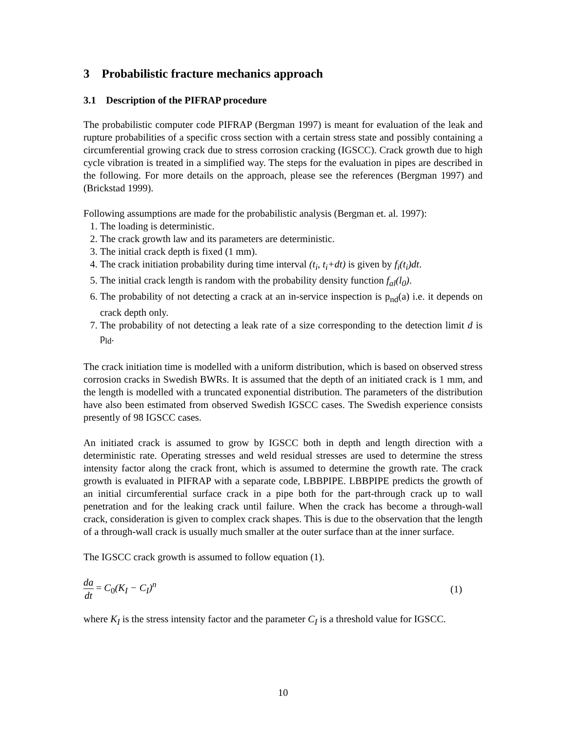3 Probabilistic fracture mechanics approach
3.1 Description of the PIFRAP procedure
The probabilistic computer code PIFRAP (Bergman 1997) is meant for evaluation of the leak and rupture probabilities of a specific cross section with a certain stress state and possibly containing a circumferential growing crack due to stress corrosion cracking (IGSCC). Crack growth due to high cycle vibration is treated in a simplified way. The steps for the evaluation in pipes are described in the following. For more details on the approach, please see the references (Bergman 1997) and (Brickstad 1999).
Following assumptions are made for the probabilistic analysis (Bergman et. al. 1997):
1. The loading is deterministic.
2. The crack growth law and its parameters are deterministic.
3. The initial crack depth is fixed (1 mm).
4. The crack initiation probability during time interval (t<sub>i</sub>, t<sub>i</sub>+dt) is given by f<sub>i</sub>(t<sub>i</sub>)dt.
5. The initial crack length is random with the probability density function f<sub>al</sub>(l<sub>0</sub>).
6. The probability of not detecting a crack at an in-service inspection is p<sub>nd</sub>(a) i.e. it depends on crack depth only.
7. The probability of not detecting a leak rate of a size corresponding to the detection limit d is p<sub>ld</sub>.
The crack initiation time is modelled with a uniform distribution, which is based on observed stress corrosion cracks in Swedish BWRs. It is assumed that the depth of an initiated crack is 1 mm, and the length is modelled with a truncated exponential distribution. The parameters of the distribution have also been estimated from observed Swedish IGSCC cases. The Swedish experience consists presently of 98 IGSCC cases.
An initiated crack is assumed to grow by IGSCC both in depth and length direction with a deterministic rate. Operating stresses and weld residual stresses are used to determine the stress intensity factor along the crack front, which is assumed to determine the growth rate. The crack growth is evaluated in PIFRAP with a separate code, LBBPIPE. LBBPIPE predicts the growth of an initial circumferential surface crack in a pipe both for the part-through crack up to wall penetration and for the leaking crack until failure. When the crack has become a through-wall crack, consideration is given to complex crack shapes. This is due to the observation that the length of a through-wall crack is usually much smaller at the outer surface than at the inner surface.
The IGSCC crack growth is assumed to follow equation (1).
da dt = C<sub>0</sub>(K<sub>I</sub> − C<sub>I</sub>)<sup>n</sup> (1)
where K<sub>I</sub> is the stress intensity factor and the parameter C<sub>I</sub> is a threshold value for IGSCC.
10